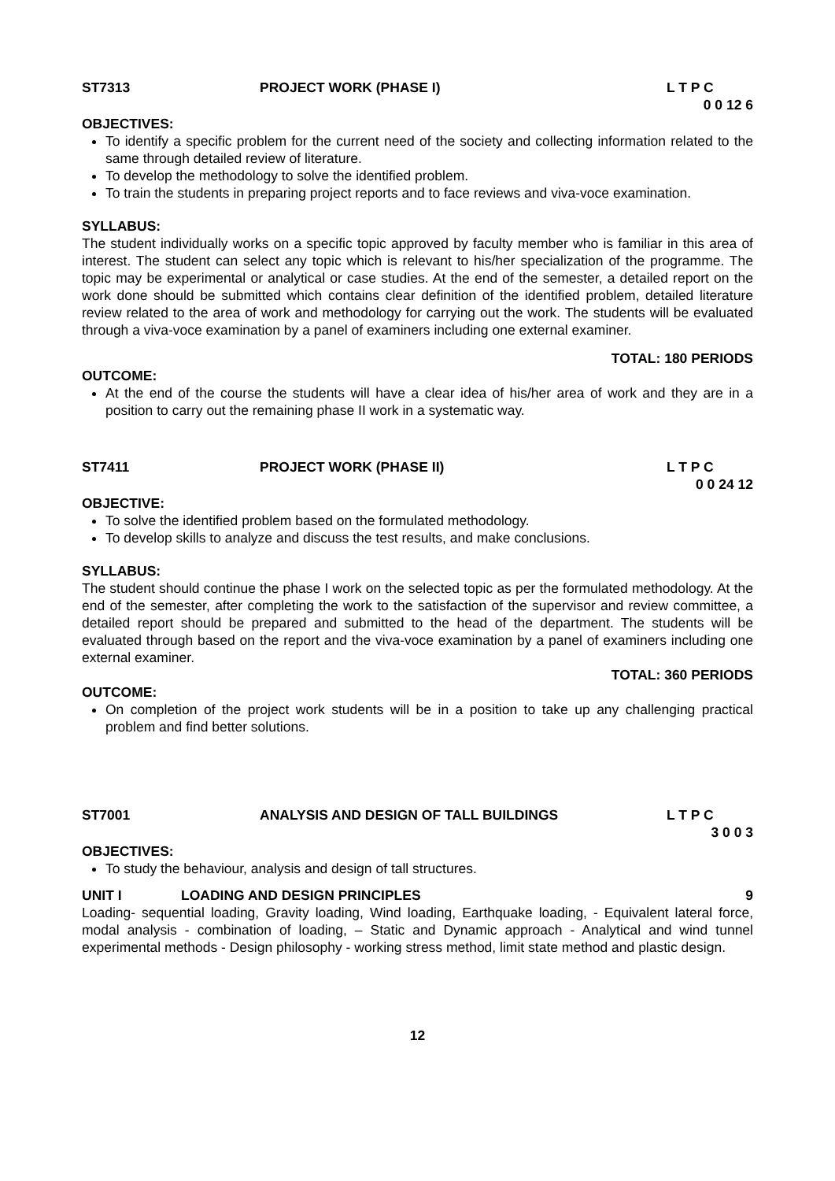ST7313 PROJECT WORK (PHASE I) L T P C
0 0 12 6
OBJECTIVES:
To identify a specific problem for the current need of the society and collecting information related to the same through detailed review of literature.
To develop the methodology to solve the identified problem.
To train the students in preparing project reports and to face reviews and viva-voce examination.
SYLLABUS:
The student individually works on a specific topic approved by faculty member who is familiar in this area of interest. The student can select any topic which is relevant to his/her specialization of the programme. The topic may be experimental or analytical or case studies. At the end of the semester, a detailed report on the work done should be submitted which contains clear definition of the identified problem, detailed literature review related to the area of work and methodology for carrying out the work. The students will be evaluated through a viva-voce examination by a panel of examiners including one external examiner.
TOTAL: 180 PERIODS
OUTCOME:
At the end of the course the students will have a clear idea of his/her area of work and they are in a position to carry out the remaining phase II work in a systematic way.
ST7411 PROJECT WORK (PHASE II) L T P C
0 0 24 12
OBJECTIVE:
To solve the identified problem based on the formulated methodology.
To develop skills to analyze and discuss the test results, and make conclusions.
SYLLABUS:
The student should continue the phase I work on the selected topic as per the formulated methodology. At the end of the semester, after completing the work to the satisfaction of the supervisor and review committee, a detailed report should be prepared and submitted to the head of the department. The students will be evaluated through based on the report and the viva-voce examination by a panel of examiners including one external examiner.
TOTAL: 360 PERIODS
OUTCOME:
On completion of the project work students will be in a position to take up any challenging practical problem and find better solutions.
ST7001 ANALYSIS AND DESIGN OF TALL BUILDINGS L T P C
3 0 0 3
OBJECTIVES:
To study the behaviour, analysis and design of tall structures.
UNIT I LOADING AND DESIGN PRINCIPLES 9
Loading- sequential loading, Gravity loading, Wind loading, Earthquake loading, - Equivalent lateral force, modal analysis - combination of loading, – Static and Dynamic approach - Analytical and wind tunnel experimental methods - Design philosophy - working stress method, limit state method and plastic design.
12